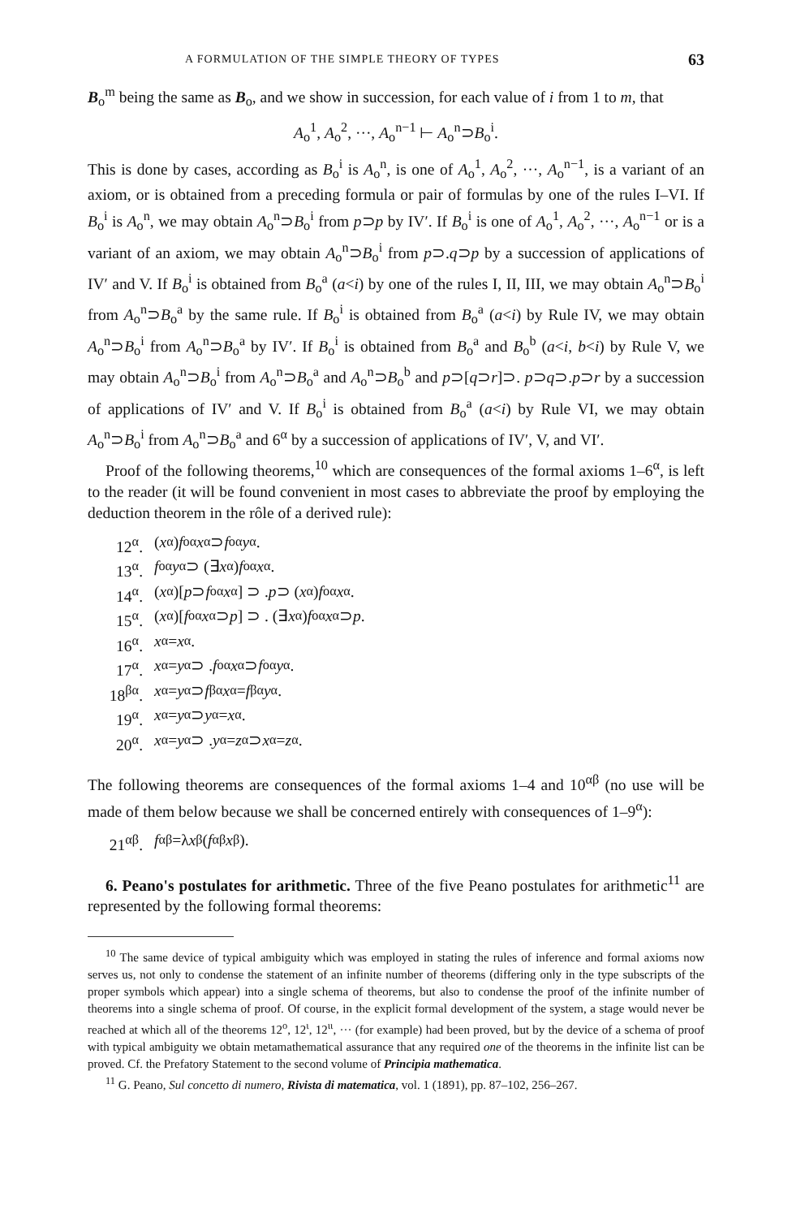A FORMULATION OF THE SIMPLE THEORY OF TYPES 63
B<sub>o</sub><sup>m</sup> being the same as B<sub>o</sub>, and we show in succession, for each value of i from 1 to m, that
A<sub>o</sub><sup>1</sup>, A<sub>o</sub><sup>2</sup>, ···, A<sub>o</sub><sup>n−1</sup> ⊢ A<sub>o</sub><sup>n</sup>⊃B<sub>o</sub><sup>i</sup>.
This is done by cases, according as B<sub>o</sub><sup>i</sup> is A<sub>o</sub><sup>n</sup>, is one of A<sub>o</sub><sup>1</sup>, A<sub>o</sub><sup>2</sup>, ···, A<sub>o</sub><sup>n−1</sup>, is a variant of an axiom, or is obtained from a preceding formula or pair of formulas by one of the rules I–VI. If B<sub>o</sub><sup>i</sup> is A<sub>o</sub><sup>n</sup>, we may obtain A<sub>o</sub><sup>n</sup>⊃B<sub>o</sub><sup>i</sup> from p⊃p by IV′. If B<sub>o</sub><sup>i</sup> is one of A<sub>o</sub><sup>1</sup>, A<sub>o</sub><sup>2</sup>, ···, A<sub>o</sub><sup>n−1</sup> or is a variant of an axiom, we may obtain A<sub>o</sub><sup>n</sup>⊃B<sub>o</sub><sup>i</sup> from p⊃.q⊃p by a succession of applications of IV′ and V. If B<sub>o</sub><sup>i</sup> is obtained from B<sub>o</sub><sup>a</sup> (a<i) by one of the rules I, II, III, we may obtain A<sub>o</sub><sup>n</sup>⊃B<sub>o</sub><sup>i</sup> from A<sub>o</sub><sup>n</sup>⊃B<sub>o</sub><sup>a</sup> by the same rule. If B<sub>o</sub><sup>i</sup> is obtained from B<sub>o</sub><sup>a</sup> (a<i) by Rule IV, we may obtain A<sub>o</sub><sup>n</sup>⊃B<sub>o</sub><sup>i</sup> from A<sub>o</sub><sup>n</sup>⊃B<sub>o</sub><sup>a</sup> by IV′. If B<sub>o</sub><sup>i</sup> is obtained from B<sub>o</sub><sup>a</sup> and B<sub>o</sub><sup>b</sup> (a<i, b<i) by Rule V, we may obtain A<sub>o</sub><sup>n</sup>⊃B<sub>o</sub><sup>i</sup> from A<sub>o</sub><sup>n</sup>⊃B<sub>o</sub><sup>a</sup> and A<sub>o</sub><sup>n</sup>⊃B<sub>o</sub><sup>b</sup> and p⊃[q⊃r]⊃. p⊃q⊃.p⊃r by a succession of applications of IV′ and V. If B<sub>o</sub><sup>i</sup> is obtained from B<sub>o</sub><sup>a</sup> (a<i) by Rule VI, we may obtain A<sub>o</sub><sup>n</sup>⊃B<sub>o</sub><sup>i</sup> from A<sub>o</sub><sup>n</sup>⊃B<sub>o</sub><sup>a</sup> and 6<sup>α</sup> by a succession of applications of IV′, V, and VI′.
Proof of the following theorems,<sup>10</sup> which are consequences of the formal axioms 1–6<sup>α</sup>, is left to the reader (it will be found convenient in most cases to abbreviate the proof by employing the deduction theorem in the rôle of a derived rule):
12<sup>α</sup>. (x<sub>α</sub>) f<sub>oα</sub> x<sub>α</sub> ⊃ f<sub>oα</sub> y<sub>α</sub>.
13<sup>α</sup>. f<sub>oα</sub> y<sub>α</sub> ⊃ (∃ x<sub>α</sub>) f<sub>oα</sub> x<sub>α</sub>.
14<sup>α</sup>. (x<sub>α</sub>)[p ⊃ f<sub>oα</sub> x<sub>α</sub>] ⊃ . p ⊃ (x<sub>α</sub>) f<sub>oα</sub> x<sub>α</sub>.
15<sup>α</sup>. (x<sub>α</sub>)[f<sub>oα</sub> x<sub>α</sub> ⊃ p] ⊃ . (∃ x<sub>α</sub>) f<sub>oα</sub> x<sub>α</sub> ⊃ p.
16<sup>α</sup>. x<sub>α</sub>= x<sub>α</sub>.
17<sup>α</sup>. x<sub>α</sub>= y<sub>α</sub> ⊃ . f<sub>oα</sub> x<sub>α</sub> ⊃ f<sub>oα</sub> y<sub>α</sub>.
18<sup>βα</sup>. x<sub>α</sub>= y<sub>α</sub> ⊃ f<sub>βα</sub> x<sub>α</sub>= f<sub>βα</sub> y<sub>α</sub>.
19<sup>α</sup>. x<sub>α</sub>= y<sub>α</sub> ⊃ y<sub>α</sub>= x<sub>α</sub>.
20<sup>α</sup>. x<sub>α</sub>= y<sub>α</sub> ⊃ . y<sub>α</sub>= z<sub>α</sub> ⊃ x<sub>α</sub>= z<sub>α</sub>.
The following theorems are consequences of the formal axioms 1–4 and 10<sup>αβ</sup> (no use will be made of them below because we shall be concerned entirely with consequences of 1–9<sup>α</sup>):
21<sup>αβ</sup>. f<sub>αβ</sub>=λ x<sub>β</sub>(f<sub>αβ</sub> x<sub>β</sub>).
6. Peano's postulates for arithmetic. Three of the five Peano postulates for arithmetic<sup>11</sup> are represented by the following formal theorems:
<sup>10</sup> The same device of typical ambiguity which was employed in stating the rules of inference and formal axioms now serves us, not only to condense the statement of an infinite number of theorems (differing only in the type subscripts of the proper symbols which appear) into a single schema of theorems, but also to condense the proof of the infinite number of theorems into a single schema of proof. Of course, in the explicit formal development of the system, a stage would never be reached at which all of the theorems 12<sup>o</sup>, 12<sup>ι</sup>, 12<sup>ιι</sup>, ··· (for example) had been proved, but by the device of a schema of proof with typical ambiguity we obtain metamathematical assurance that any required one of the theorems in the infinite list can be proved. Cf. the Prefatory Statement to the second volume of Principia mathematica.
<sup>11</sup> G. Peano, Sul concetto di numero, Rivista di matematica, vol. 1 (1891), pp. 87–102, 256–267.